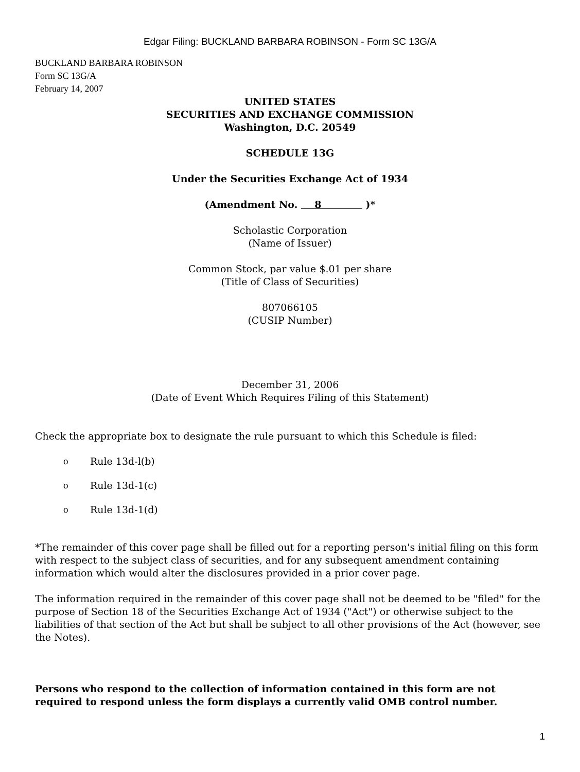Edgar Filing: BUCKLAND BARBARA ROBINSON - Form SC 13G/A
BUCKLAND BARBARA ROBINSON
Form SC 13G/A
February 14, 2007
UNITED STATES
SECURITIES AND EXCHANGE COMMISSION
Washington, D.C. 20549
SCHEDULE 13G
Under the Securities Exchange Act of 1934
(Amendment No. 8 )*
Scholastic Corporation
(Name of Issuer)
Common Stock, par value $.01 per share
(Title of Class of Securities)
807066105
(CUSIP Number)
December 31, 2006
(Date of Event Which Requires Filing of this Statement)
Check the appropriate box to designate the rule pursuant to which this Schedule is filed:
o Rule 13d-l(b)
o Rule 13d-1(c)
o Rule 13d-1(d)
*The remainder of this cover page shall be filled out for a reporting person's initial filing on this form with respect to the subject class of securities, and for any subsequent amendment containing information which would alter the disclosures provided in a prior cover page.
The information required in the remainder of this cover page shall not be deemed to be "filed" for the purpose of Section 18 of the Securities Exchange Act of 1934 ("Act") or otherwise subject to the liabilities of that section of the Act but shall be subject to all other provisions of the Act (however, see the Notes).
Persons who respond to the collection of information contained in this form are not required to respond unless the form displays a currently valid OMB control number.
1